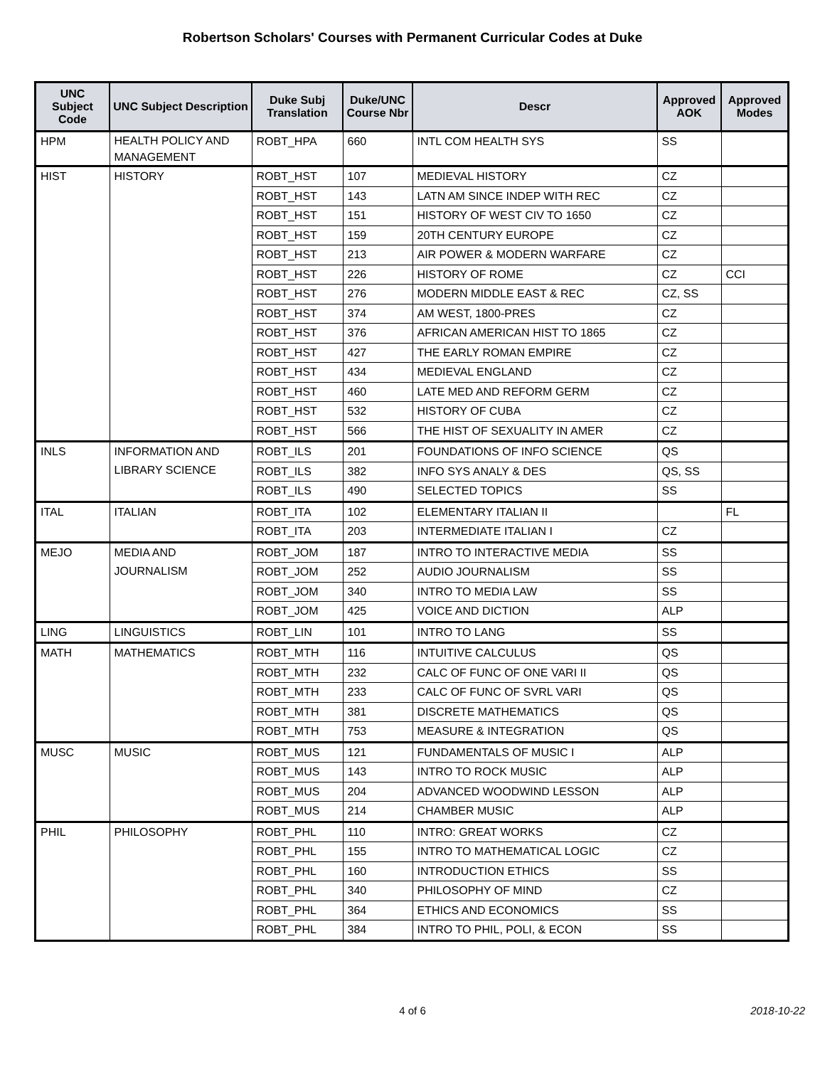Robertson Scholars' Courses with Permanent Curricular Codes at Duke
| UNC Subject Code | UNC Subject Description | Duke Subj Translation | Duke/UNC Course Nbr | Descr | Approved AOK | Approved Modes |
| --- | --- | --- | --- | --- | --- | --- |
| HPM | HEALTH POLICY AND MANAGEMENT | ROBT_HPA | 660 | INTL COM HEALTH SYS | SS | |
| HIST | HISTORY | ROBT_HST | 107 | MEDIEVAL HISTORY | CZ | |
| | | ROBT_HST | 143 | LATN AM SINCE INDEP WITH REC | CZ | |
| | | ROBT_HST | 151 | HISTORY OF WEST CIV TO 1650 | CZ | |
| | | ROBT_HST | 159 | 20TH CENTURY EUROPE | CZ | |
| | | ROBT_HST | 213 | AIR POWER & MODERN WARFARE | CZ | |
| | | ROBT_HST | 226 | HISTORY OF ROME | CZ | CCI |
| | | ROBT_HST | 276 | MODERN MIDDLE EAST & REC | CZ, SS | |
| | | ROBT_HST | 374 | AM WEST, 1800-PRES | CZ | |
| | | ROBT_HST | 376 | AFRICAN AMERICAN HIST TO 1865 | CZ | |
| | | ROBT_HST | 427 | THE EARLY ROMAN EMPIRE | CZ | |
| | | ROBT_HST | 434 | MEDIEVAL ENGLAND | CZ | |
| | | ROBT_HST | 460 | LATE MED AND REFORM GERM | CZ | |
| | | ROBT_HST | 532 | HISTORY OF CUBA | CZ | |
| | | ROBT_HST | 566 | THE HIST OF SEXUALITY IN AMER | CZ | |
| INLS | INFORMATION AND LIBRARY SCIENCE | ROBT_ILS | 201 | FOUNDATIONS OF INFO SCIENCE | QS | |
| | | ROBT_ILS | 382 | INFO SYS ANALY & DES | QS, SS | |
| | | ROBT_ILS | 490 | SELECTED TOPICS | SS | |
| ITAL | ITALIAN | ROBT_ITA | 102 | ELEMENTARY ITALIAN II | | FL |
| | | ROBT_ITA | 203 | INTERMEDIATE ITALIAN I | CZ | |
| MEJO | MEDIA AND JOURNALISM | ROBT_JOM | 187 | INTRO TO INTERACTIVE MEDIA | SS | |
| | | ROBT_JOM | 252 | AUDIO JOURNALISM | SS | |
| | | ROBT_JOM | 340 | INTRO TO MEDIA LAW | SS | |
| | | ROBT_JOM | 425 | VOICE AND DICTION | ALP | |
| LING | LINGUISTICS | ROBT_LIN | 101 | INTRO TO LANG | SS | |
| MATH | MATHEMATICS | ROBT_MTH | 116 | INTUITIVE CALCULUS | QS | |
| | | ROBT_MTH | 232 | CALC OF FUNC OF ONE VARI II | QS | |
| | | ROBT_MTH | 233 | CALC OF FUNC OF SVRL VARI | QS | |
| | | ROBT_MTH | 381 | DISCRETE MATHEMATICS | QS | |
| | | ROBT_MTH | 753 | MEASURE & INTEGRATION | QS | |
| MUSC | MUSIC | ROBT_MUS | 121 | FUNDAMENTALS OF MUSIC I | ALP | |
| | | ROBT_MUS | 143 | INTRO TO ROCK MUSIC | ALP | |
| | | ROBT_MUS | 204 | ADVANCED WOODWIND LESSON | ALP | |
| | | ROBT_MUS | 214 | CHAMBER MUSIC | ALP | |
| PHIL | PHILOSOPHY | ROBT_PHL | 110 | INTRO: GREAT WORKS | CZ | |
| | | ROBT_PHL | 155 | INTRO TO MATHEMATICAL LOGIC | CZ | |
| | | ROBT_PHL | 160 | INTRODUCTION ETHICS | SS | |
| | | ROBT_PHL | 340 | PHILOSOPHY OF MIND | CZ | |
| | | ROBT_PHL | 364 | ETHICS AND ECONOMICS | SS | |
| | | ROBT_PHL | 384 | INTRO TO PHIL, POLI, & ECON | SS | |
4 of 6
2018-10-22